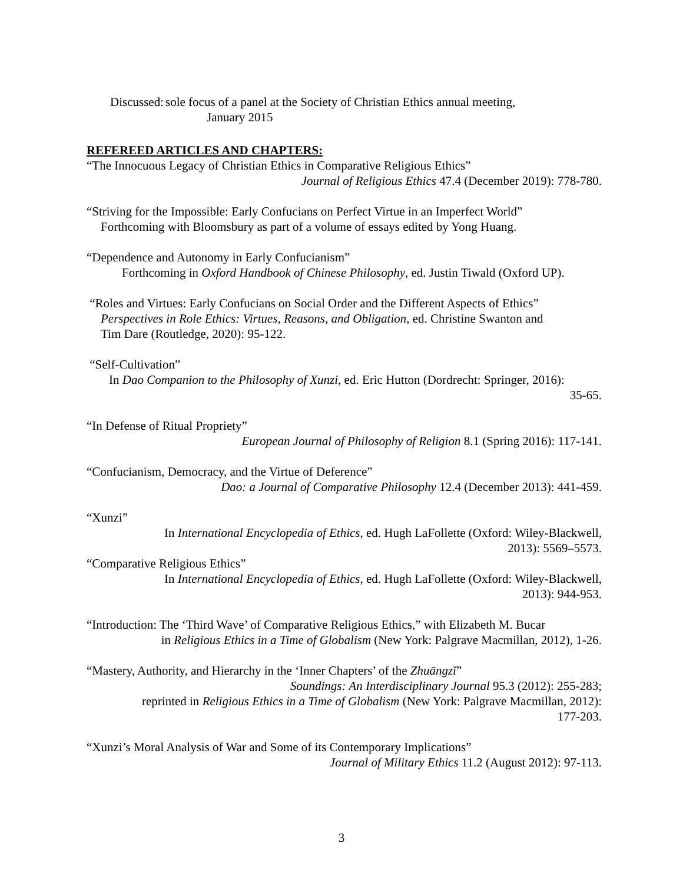Discussed: sole focus of a panel at the Society of Christian Ethics annual meeting,
January 2015
REFEREED ARTICLES AND CHAPTERS:
“The Innocuous Legacy of Christian Ethics in Comparative Religious Ethics”
Journal of Religious Ethics 47.4 (December 2019): 778-780.
“Striving for the Impossible: Early Confucians on Perfect Virtue in an Imperfect World”
Forthcoming with Bloomsbury as part of a volume of essays edited by Yong Huang.
“Dependence and Autonomy in Early Confucianism”
Forthcoming in Oxford Handbook of Chinese Philosophy, ed. Justin Tiwald (Oxford UP).
“Roles and Virtues: Early Confucians on Social Order and the Different Aspects of Ethics”
Perspectives in Role Ethics: Virtues, Reasons, and Obligation, ed. Christine Swanton and
Tim Dare (Routledge, 2020): 95-122.
“Self-Cultivation”
In Dao Companion to the Philosophy of Xunzi, ed. Eric Hutton (Dordrecht: Springer, 2016):
35-65.
“In Defense of Ritual Propriety”
European Journal of Philosophy of Religion 8.1 (Spring 2016): 117-141.
“Confucianism, Democracy, and the Virtue of Deference”
Dao: a Journal of Comparative Philosophy 12.4 (December 2013): 441-459.
“Xunzi”
In International Encyclopedia of Ethics, ed. Hugh LaFollette (Oxford: Wiley-Blackwell,
2013): 5569–5573.
“Comparative Religious Ethics”
In International Encyclopedia of Ethics, ed. Hugh LaFollette (Oxford: Wiley-Blackwell,
2013): 944-953.
“Introduction: The ‘Third Wave’ of Comparative Religious Ethics,” with Elizabeth M. Bucar
in Religious Ethics in a Time of Globalism (New York: Palgrave Macmillan, 2012), 1-26.
“Mastery, Authority, and Hierarchy in the ‘Inner Chapters’ of the Zhuāngzǐ”
Soundings: An Interdisciplinary Journal 95.3 (2012): 255-283;
reprinted in Religious Ethics in a Time of Globalism (New York: Palgrave Macmillan, 2012):
177-203.
“Xunzi’s Moral Analysis of War and Some of its Contemporary Implications”
Journal of Military Ethics 11.2 (August 2012): 97-113.
3